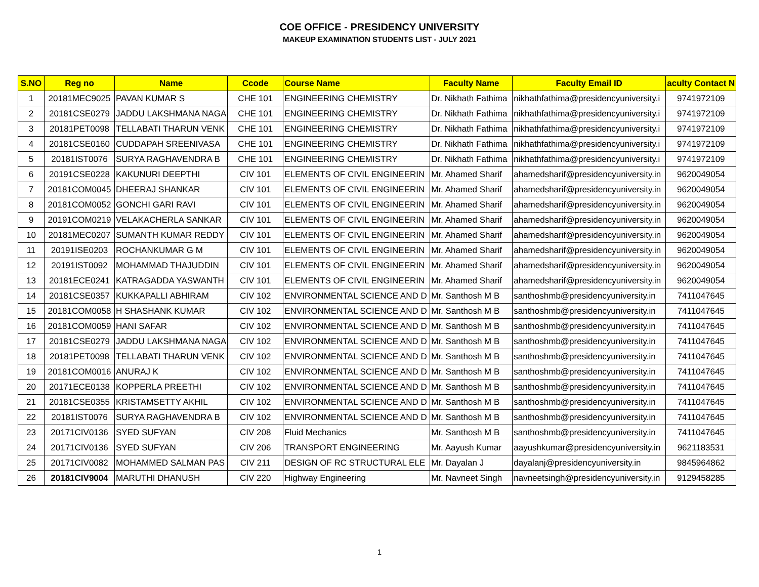COE OFFICE - PRESIDENCY UNIVERSITY
MAKEUP EXAMINATION STUDENTS LIST - JULY 2021
| S.NO | Reg no | Name | Ccode | Course Name | Faculty Name | Faculty Email ID | aculty Contact N |
| --- | --- | --- | --- | --- | --- | --- | --- |
| 1 | 20181MEC9025 | PAVAN KUMAR S | CHE 101 | ENGINEERING CHEMISTRY | Dr. Nikhath Fathima | nikhathfathima@presidencyuniversity.i | 9741972109 |
| 2 | 20181CSE0279 | JADDU LAKSHMANA NAGA | CHE 101 | ENGINEERING CHEMISTRY | Dr. Nikhath Fathima | nikhathfathima@presidencyuniversity.i | 9741972109 |
| 3 | 20181PET0098 | TELLABATI THARUN VENK | CHE 101 | ENGINEERING CHEMISTRY | Dr. Nikhath Fathima | nikhathfathima@presidencyuniversity.i | 9741972109 |
| 4 | 20181CSE0160 | CUDDAPAH SREENIVASA | CHE 101 | ENGINEERING CHEMISTRY | Dr. Nikhath Fathima | nikhathfathima@presidencyuniversity.i | 9741972109 |
| 5 | 20181IST0076 | SURYA RAGHAVENDRA B | CHE 101 | ENGINEERING CHEMISTRY | Dr. Nikhath Fathima | nikhathfathima@presidencyuniversity.i | 9741972109 |
| 6 | 20191CSE0228 | KAKUNURI DEEPTHI | CIV 101 | ELEMENTS OF CIVIL ENGINEERIN | Mr. Ahamed Sharif | ahamedsharif@presidencyuniversity.in | 9620049054 |
| 7 | 20181COM0045 | DHEERAJ SHANKAR | CIV 101 | ELEMENTS OF CIVIL ENGINEERIN | Mr. Ahamed Sharif | ahamedsharif@presidencyuniversity.in | 9620049054 |
| 8 | 20181COM0052 | GONCHI GARI RAVI | CIV 101 | ELEMENTS OF CIVIL ENGINEERIN | Mr. Ahamed Sharif | ahamedsharif@presidencyuniversity.in | 9620049054 |
| 9 | 20191COM0219 | VELAKACHERLA SANKAR | CIV 101 | ELEMENTS OF CIVIL ENGINEERIN | Mr. Ahamed Sharif | ahamedsharif@presidencyuniversity.in | 9620049054 |
| 10 | 20181MEC0207 | SUMANTH KUMAR REDDY | CIV 101 | ELEMENTS OF CIVIL ENGINEERIN | Mr. Ahamed Sharif | ahamedsharif@presidencyuniversity.in | 9620049054 |
| 11 | 20191ISE0203 | ROCHANKUMAR G M | CIV 101 | ELEMENTS OF CIVIL ENGINEERIN | Mr. Ahamed Sharif | ahamedsharif@presidencyuniversity.in | 9620049054 |
| 12 | 20191IST0092 | MOHAMMAD THAJUDDIN | CIV 101 | ELEMENTS OF CIVIL ENGINEERIN | Mr. Ahamed Sharif | ahamedsharif@presidencyuniversity.in | 9620049054 |
| 13 | 20181ECE0241 | KATRAGADDA YASWANTH | CIV 101 | ELEMENTS OF CIVIL ENGINEERIN | Mr. Ahamed Sharif | ahamedsharif@presidencyuniversity.in | 9620049054 |
| 14 | 20181CSE0357 | KUKKAPALLI ABHIRAM | CIV 102 | ENVIRONMENTAL SCIENCE AND D | Mr. Santhosh M B | santhoshmb@presidencyuniversity.in | 7411047645 |
| 15 | 20181COM0058 | H SHASHANK KUMAR | CIV 102 | ENVIRONMENTAL SCIENCE AND D | Mr. Santhosh M B | santhoshmb@presidencyuniversity.in | 7411047645 |
| 16 | 20181COM0059 | HANI SAFAR | CIV 102 | ENVIRONMENTAL SCIENCE AND D | Mr. Santhosh M B | santhoshmb@presidencyuniversity.in | 7411047645 |
| 17 | 20181CSE0279 | JADDU LAKSHMANA NAGA | CIV 102 | ENVIRONMENTAL SCIENCE AND D | Mr. Santhosh M B | santhoshmb@presidencyuniversity.in | 7411047645 |
| 18 | 20181PET0098 | TELLABATI THARUN VENK | CIV 102 | ENVIRONMENTAL SCIENCE AND D | Mr. Santhosh M B | santhoshmb@presidencyuniversity.in | 7411047645 |
| 19 | 20181COM0016 | ANURAJ K | CIV 102 | ENVIRONMENTAL SCIENCE AND D | Mr. Santhosh M B | santhoshmb@presidencyuniversity.in | 7411047645 |
| 20 | 20171ECE0138 | KOPPERLA PREETHI | CIV 102 | ENVIRONMENTAL SCIENCE AND D | Mr. Santhosh M B | santhoshmb@presidencyuniversity.in | 7411047645 |
| 21 | 20181CSE0355 | KRISTAMSETTY AKHIL | CIV 102 | ENVIRONMENTAL SCIENCE AND D | Mr. Santhosh M B | santhoshmb@presidencyuniversity.in | 7411047645 |
| 22 | 20181IST0076 | SURYA RAGHAVENDRA B | CIV 102 | ENVIRONMENTAL SCIENCE AND D | Mr. Santhosh M B | santhoshmb@presidencyuniversity.in | 7411047645 |
| 23 | 20171CIV0136 | SYED SUFYAN | CIV 208 | Fluid Mechanics | Mr. Santhosh M B | santhoshmb@presidencyuniversity.in | 7411047645 |
| 24 | 20171CIV0136 | SYED SUFYAN | CIV 206 | TRANSPORT ENGINEERING | Mr. Aayush Kumar | aayushkumar@presidencyuniversity.in | 9621183531 |
| 25 | 20171CIV0082 | MOHAMMED SALMAN PAS | CIV 211 | DESIGN OF RC STRUCTURAL ELE | Mr. Dayalan J | dayalanj@presidencyuniversity.in | 9845964862 |
| 26 | 20181CIV9004 | MARUTHI DHANUSH | CIV 220 | Highway Engineering | Mr. Navneet Singh | navneetsingh@presidencyuniversity.in | 9129458285 |
1